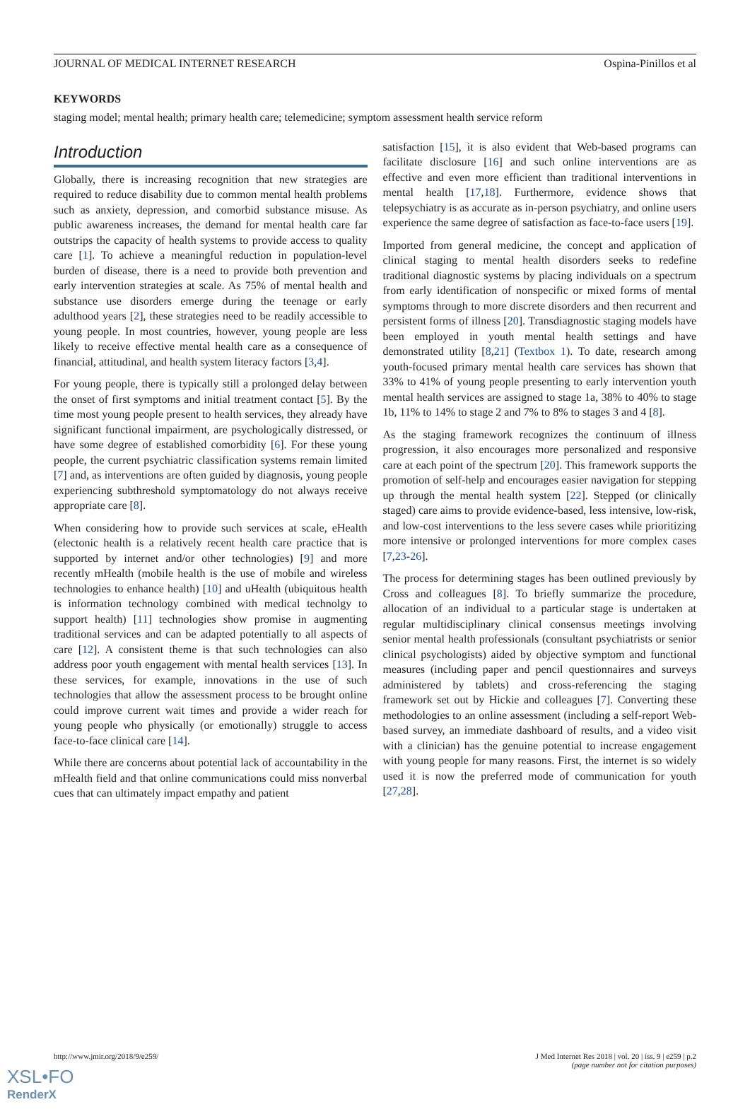JOURNAL OF MEDICAL INTERNET RESEARCH Ospina-Pinillos et al
KEYWORDS
staging model; mental health; primary health care; telemedicine; symptom assessment health service reform
Introduction
Globally, there is increasing recognition that new strategies are required to reduce disability due to common mental health problems such as anxiety, depression, and comorbid substance misuse. As public awareness increases, the demand for mental health care far outstrips the capacity of health systems to provide access to quality care [1]. To achieve a meaningful reduction in population-level burden of disease, there is a need to provide both prevention and early intervention strategies at scale. As 75% of mental health and substance use disorders emerge during the teenage or early adulthood years [2], these strategies need to be readily accessible to young people. In most countries, however, young people are less likely to receive effective mental health care as a consequence of financial, attitudinal, and health system literacy factors [3,4].
For young people, there is typically still a prolonged delay between the onset of first symptoms and initial treatment contact [5]. By the time most young people present to health services, they already have significant functional impairment, are psychologically distressed, or have some degree of established comorbidity [6]. For these young people, the current psychiatric classification systems remain limited [7] and, as interventions are often guided by diagnosis, young people experiencing subthreshold symptomatology do not always receive appropriate care [8].
When considering how to provide such services at scale, eHealth (electonic health is a relatively recent health care practice that is supported by internet and/or other technologies) [9] and more recently mHealth (mobile health is the use of mobile and wireless technologies to enhance health) [10] and uHealth (ubiquitous health is information technology combined with medical technolgy to support health) [11] technologies show promise in augmenting traditional services and can be adapted potentially to all aspects of care [12]. A consistent theme is that such technologies can also address poor youth engagement with mental health services [13]. In these services, for example, innovations in the use of such technologies that allow the assessment process to be brought online could improve current wait times and provide a wider reach for young people who physically (or emotionally) struggle to access face-to-face clinical care [14].
While there are concerns about potential lack of accountability in the mHealth field and that online communications could miss nonverbal cues that can ultimately impact empathy and patient
satisfaction [15], it is also evident that Web-based programs can facilitate disclosure [16] and such online interventions are as effective and even more efficient than traditional interventions in mental health [17,18]. Furthermore, evidence shows that telepsychiatry is as accurate as in-person psychiatry, and online users experience the same degree of satisfaction as face-to-face users [19].
Imported from general medicine, the concept and application of clinical staging to mental health disorders seeks to redefine traditional diagnostic systems by placing individuals on a spectrum from early identification of nonspecific or mixed forms of mental symptoms through to more discrete disorders and then recurrent and persistent forms of illness [20]. Transdiagnostic staging models have been employed in youth mental health settings and have demonstrated utility [8,21] (Textbox 1). To date, research among youth-focused primary mental health care services has shown that 33% to 41% of young people presenting to early intervention youth mental health services are assigned to stage 1a, 38% to 40% to stage 1b, 11% to 14% to stage 2 and 7% to 8% to stages 3 and 4 [8].
As the staging framework recognizes the continuum of illness progression, it also encourages more personalized and responsive care at each point of the spectrum [20]. This framework supports the promotion of self-help and encourages easier navigation for stepping up through the mental health system [22]. Stepped (or clinically staged) care aims to provide evidence-based, less intensive, low-risk, and low-cost interventions to the less severe cases while prioritizing more intensive or prolonged interventions for more complex cases [7,23-26].
The process for determining stages has been outlined previously by Cross and colleagues [8]. To briefly summarize the procedure, allocation of an individual to a particular stage is undertaken at regular multidisciplinary clinical consensus meetings involving senior mental health professionals (consultant psychiatrists or senior clinical psychologists) aided by objective symptom and functional measures (including paper and pencil questionnaires and surveys administered by tablets) and cross-referencing the staging framework set out by Hickie and colleagues [7]. Converting these methodologies to an online assessment (including a self-report Web-based survey, an immediate dashboard of results, and a video visit with a clinician) has the genuine potential to increase engagement with young people for many reasons. First, the internet is so widely used it is now the preferred mode of communication for youth [27,28].
http://www.jmir.org/2018/9/e259/ J Med Internet Res 2018 | vol. 20 | iss. 9 | e259 | p.2
(page number not for citation purposes)
XSL•FO
RenderX